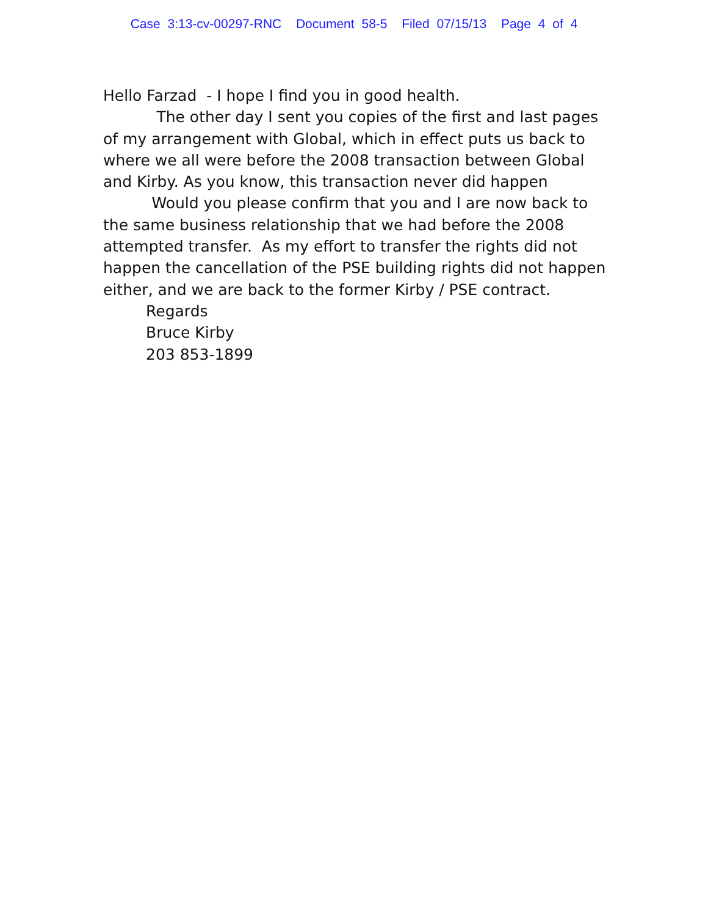Case 3:13-cv-00297-RNC Document 58-5 Filed 07/15/13 Page 4 of 4
Hello Farzad - I hope I find you in good health.
The other day I sent you copies of the first and last pages of my arrangement with Global, which in effect puts us back to where we all were before the 2008 transaction between Global and Kirby. As you know, this transaction never did happen
Would you please confirm that you and I are now back to the same business relationship that we had before the 2008 attempted transfer. As my effort to transfer the rights did not happen the cancellation of the PSE building rights did not happen either, and we are back to the former Kirby / PSE contract.
Regards
Bruce Kirby
203 853-1899